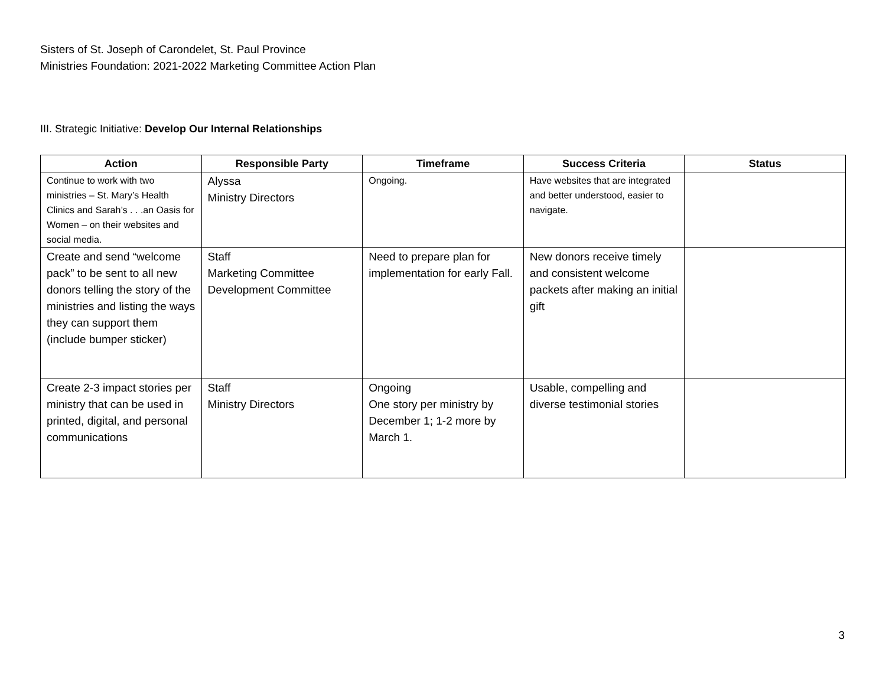Sisters of St. Joseph of Carondelet, St. Paul Province
Ministries Foundation: 2021-2022 Marketing Committee Action Plan
III. Strategic Initiative: Develop Our Internal Relationships
| Action | Responsible Party | Timeframe | Success Criteria | Status |
| --- | --- | --- | --- | --- |
| Continue to work with two ministries – St. Mary’s Health Clinics and Sarah’s . . .an Oasis for Women – on their websites and social media. | Alyssa Ministry Directors | Ongoing. | Have websites that are integrated and better understood, easier to navigate. | |
| Create and send “welcome pack” to be sent to all new donors telling the story of the ministries and listing the ways they can support them (include bumper sticker) | Staff Marketing Committee Development Committee | Need to prepare plan for implementation for early Fall. | New donors receive timely and consistent welcome packets after making an initial gift | |
| Create 2-3 impact stories per ministry that can be used in printed, digital, and personal communications | Staff Ministry Directors | Ongoing One story per ministry by December 1; 1-2 more by March 1. | Usable, compelling and diverse testimonial stories | |
3